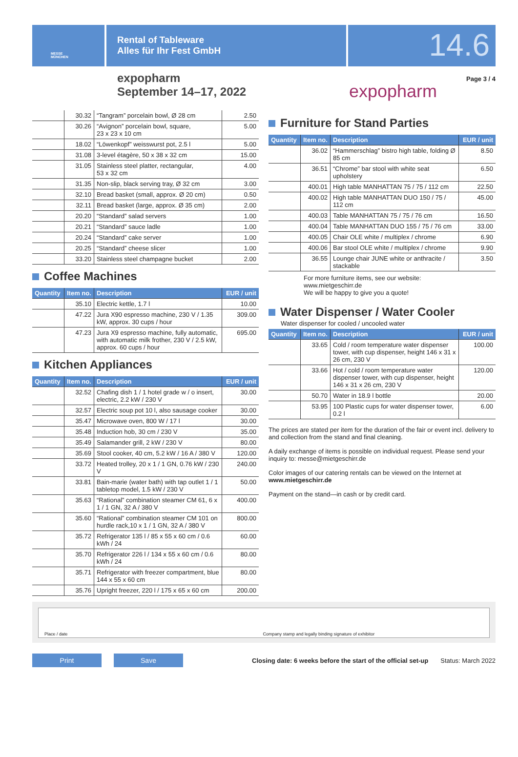MESSE
MÜNCHEN
Rental of Tableware
Alles für Ihr Fest GmbH
14.6
expopharm
September 14–17, 2022
expopharm
Page 3 / 4
| | 30.32 | “Tangram” porcelain bowl, Ø 28 cm | 2.50 |
| | 30.26 | “Avignon” porcelain bowl, square, 23 x 23 x 10 cm | 5.00 |
| | 18.02 | “Löwenkopf” weisswurst pot, 2.5 l | 5.00 |
| | 31.08 | 3-level étagère, 50 x 38 x 32 cm | 15.00 |
| | 31.05 | Stainless steel platter, rectangular, 53 x 32 cm | 4.00 |
| | 31.35 | Non-slip, black serving tray, Ø 32 cm | 3.00 |
| | 32.10 | Bread basket (small, approx. Ø 20 cm) | 0.50 |
| | 32.11 | Bread basket (large, approx. Ø 35 cm) | 2.00 |
| | 20.20 | “Standard” salad servers | 1.00 |
| | 20.21 | “Standard” sauce ladle | 1.00 |
| | 20.24 | “Standard” cake server | 1.00 |
| | 20.25 | “Standard” cheese slicer | 1.00 |
| | 33.20 | Stainless steel champagne bucket | 2.00 |
Coffee Machines
| Quantity | Item no. | Description | EUR / unit |
| --- | --- | --- | --- |
| | 35.10 | Electric kettle, 1.7 l | 10.00 |
| | 47.22 | Jura X90 espresso machine, 230 V / 1.35 kW, approx. 30 cups / hour | 309.00 |
| | 47.23 | Jura X9 espresso machine, fully automatic, with automatic milk frother, 230 V / 2.5 kW, approx. 60 cups / hour | 695.00 |
Kitchen Appliances
| Quantity | Item no. | Description | EUR / unit |
| --- | --- | --- | --- |
| | 32.52 | Chafing dish 1 / 1 hotel grade w / o insert, electric, 2.2 kW / 230 V | 30.00 |
| | 32.57 | Electric soup pot 10 l, also sausage cooker | 30.00 |
| | 35.47 | Microwave oven, 800 W / 17 l | 30.00 |
| | 35.48 | Induction hob, 30 cm / 230 V | 35.00 |
| | 35.49 | Salamander grill, 2 kW / 230 V | 80.00 |
| | 35.69 | Stool cooker, 40 cm, 5.2 kW / 16 A / 380 V | 120.00 |
| | 33.72 | Heated trolley, 20 x 1 / 1 GN, 0.76 kW / 230 V | 240.00 |
| | 33.81 | Bain-marie (water bath) with tap outlet 1 / 1 tabletop model, 1.5 kW / 230 V | 50.00 |
| | 35.63 | “Rational” combination steamer CM 61, 6 x 1 / 1 GN, 32 A / 380 V | 400.00 |
| | 35.60 | “Rational” combination steamer CM 101 on hurdle rack,10 x 1 / 1 GN, 32 A / 380 V | 800.00 |
| | 35.72 | Refrigerator 135 l / 85 x 55 x 60 cm / 0.6 kWh / 24 | 60.00 |
| | 35.70 | Refrigerator 226 l / 134 x 55 x 60 cm / 0.6 kWh / 24 | 80.00 |
| | 35.71 | Refrigerator with freezer compartment, blue 144 x 55 x 60 cm | 80.00 |
| | 35.76 | Upright freezer, 220 l / 175 x 65 x 60 cm | 200.00 |
Furniture for Stand Parties
| Quantity | Item no. | Description | EUR / unit |
| --- | --- | --- | --- |
| | 36.02 | “Hammerschlag” bistro high table, folding Ø 85 cm | 8.50 |
| | 36.51 | “Chrome” bar stool with white seat upholstery | 6.50 |
| | 400.01 | High table MANHATTAN 75 / 75 / 112 cm | 22.50 |
| | 400.02 | High table MANHATTAN DUO 150 / 75 / 112 cm | 45.00 |
| | 400.03 | Table MANHATTAN 75 / 75 / 76 cm | 16.50 |
| | 400.04 | Table MANHATTAN DUO 155 / 75 / 76 cm | 33.00 |
| | 400.05 | Chair OLE white / multiplex / chrome | 6.90 |
| | 400.06 | Bar stool OLE white / multiplex / chrome | 9.90 |
| | 36.55 | Lounge chair JUNE white or anthracite / stackable | 3.50 |
For more furniture items, see our website:
www.mietgeschirr.de
We will be happy to give you a quote!
Water Dispenser / Water Cooler
Water dispenser for cooled / uncooled water
| Quantity | Item no. | Description | EUR / unit |
| --- | --- | --- | --- |
| | 33.65 | Cold / room temperature water dispenser tower, with cup dispenser, height 146 x 31 x 26 cm, 230 V | 100.00 |
| | 33.66 | Hot / cold / room temperature water dispenser tower, with cup dispenser, height 146 x 31 x 26 cm, 230 V | 120.00 |
| | 50.70 | Water in 18.9 l bottle | 20.00 |
| | 53.95 | 100 Plastic cups for water dispenser tower, 0.2 l | 6.00 |
The prices are stated per item for the duration of the fair or event incl. delivery to and collection from the stand and final cleaning.
A daily exchange of items is possible on individual request. Please send your inquiry to: messe@mietgeschirr.de
Color images of our catering rentals can be viewed on the Internet at
www.mietgeschirr.de
Payment on the stand—in cash or by credit card.
Place / date Company stamp and legally binding signature of exhibitor
Print Save
Closing date: 6 weeks before the start of the official set-up
Status: March 2022